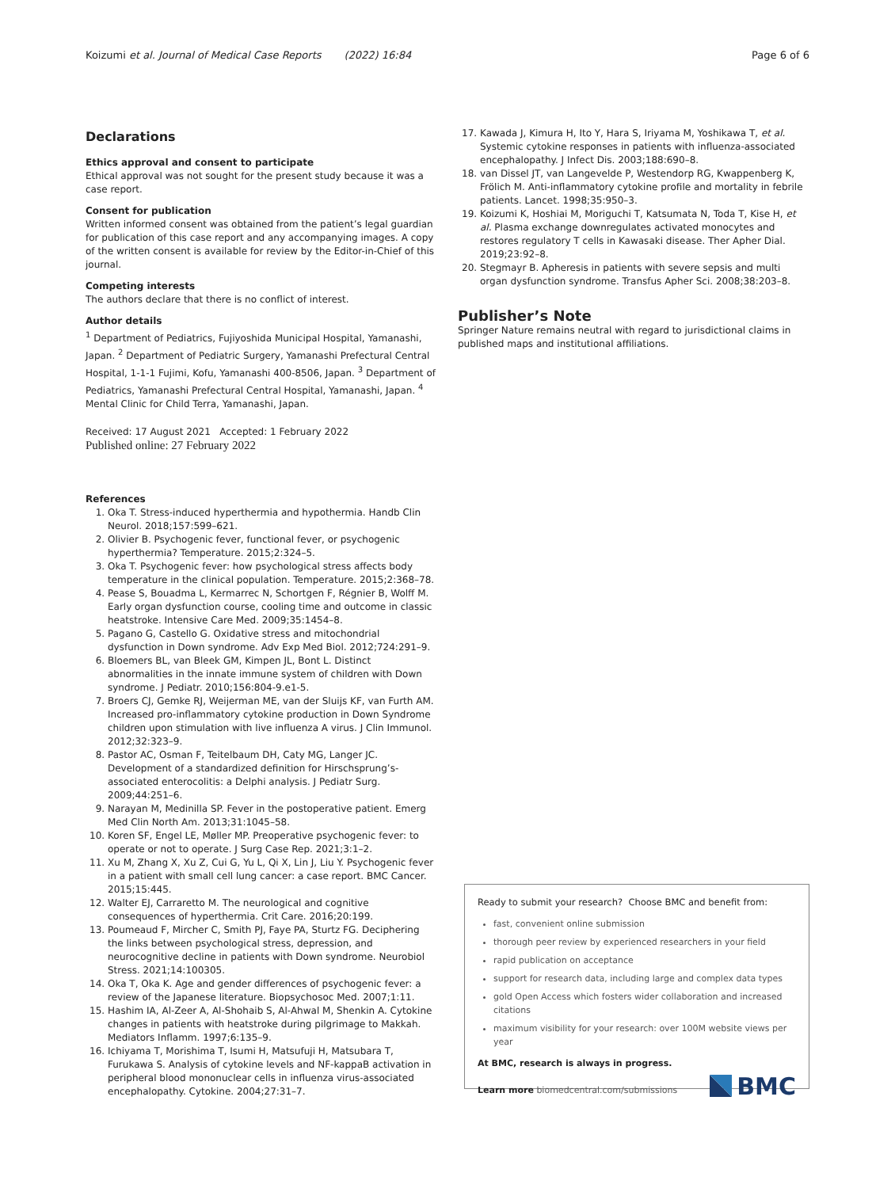Koizumi et al. Journal of Medical Case Reports (2022) 16:84 Page 6 of 6
Declarations
Ethics approval and consent to participate
Ethical approval was not sought for the present study because it was a case report.
Consent for publication
Written informed consent was obtained from the patient’s legal guardian for publication of this case report and any accompanying images. A copy of the written consent is available for review by the Editor-in-Chief of this journal.
Competing interests
The authors declare that there is no conflict of interest.
Author details
<sup>1</sup> Department of Pediatrics, Fujiyoshida Municipal Hospital, Yamanashi, Japan. <sup>2</sup> Department of Pediatric Surgery, Yamanashi Prefectural Central Hospital, 1-1-1 Fujimi, Kofu, Yamanashi 400-8506, Japan. <sup>3</sup> Department of Pediatrics, Yamanashi Prefectural Central Hospital, Yamanashi, Japan. <sup>4</sup> Mental Clinic for Child Terra, Yamanashi, Japan.
Received: 17 August 2021 Accepted: 1 February 2022
Published online: 27 February 2022
References
1. Oka T. Stress-induced hyperthermia and hypothermia. Handb Clin Neurol. 2018;157:599–621.
2. Olivier B. Psychogenic fever, functional fever, or psychogenic hyperthermia? Temperature. 2015;2:324–5.
3. Oka T. Psychogenic fever: how psychological stress affects body temperature in the clinical population. Temperature. 2015;2:368–78.
4. Pease S, Bouadma L, Kermarrec N, Schortgen F, Régnier B, Wolff M. Early organ dysfunction course, cooling time and outcome in classic heatstroke. Intensive Care Med. 2009;35:1454–8.
5. Pagano G, Castello G. Oxidative stress and mitochondrial dysfunction in Down syndrome. Adv Exp Med Biol. 2012;724:291–9.
6. Bloemers BL, van Bleek GM, Kimpen JL, Bont L. Distinct abnormalities in the innate immune system of children with Down syndrome. J Pediatr. 2010;156:804-9.e1-5.
7. Broers CJ, Gemke RJ, Weijerman ME, van der Sluijs KF, van Furth AM. Increased pro-inflammatory cytokine production in Down Syndrome children upon stimulation with live influenza A virus. J Clin Immunol. 2012;32:323–9.
8. Pastor AC, Osman F, Teitelbaum DH, Caty MG, Langer JC. Development of a standardized definition for Hirschsprung’s-associated enterocolitis: a Delphi analysis. J Pediatr Surg. 2009;44:251–6.
9. Narayan M, Medinilla SP. Fever in the postoperative patient. Emerg Med Clin North Am. 2013;31:1045–58.
10. Koren SF, Engel LE, Møller MP. Preoperative psychogenic fever: to operate or not to operate. J Surg Case Rep. 2021;3:1–2.
11. Xu M, Zhang X, Xu Z, Cui G, Yu L, Qi X, Lin J, Liu Y. Psychogenic fever in a patient with small cell lung cancer: a case report. BMC Cancer. 2015;15:445.
12. Walter EJ, Carraretto M. The neurological and cognitive consequences of hyperthermia. Crit Care. 2016;20:199.
13. Poumeaud F, Mircher C, Smith PJ, Faye PA, Sturtz FG. Deciphering the links between psychological stress, depression, and neurocognitive decline in patients with Down syndrome. Neurobiol Stress. 2021;14:100305.
14. Oka T, Oka K. Age and gender differences of psychogenic fever: a review of the Japanese literature. Biopsychosoc Med. 2007;1:11.
15. Hashim IA, Al-Zeer A, Al-Shohaib S, Al-Ahwal M, Shenkin A. Cytokine changes in patients with heatstroke during pilgrimage to Makkah. Mediators Inflamm. 1997;6:135–9.
16. Ichiyama T, Morishima T, Isumi H, Matsufuji H, Matsubara T, Furukawa S. Analysis of cytokine levels and NF-kappaB activation in peripheral blood mononuclear cells in influenza virus-associated encephalopathy. Cytokine. 2004;27:31–7.
17. Kawada J, Kimura H, Ito Y, Hara S, Iriyama M, Yoshikawa T, et al. Systemic cytokine responses in patients with influenza-associated encephalopathy. J Infect Dis. 2003;188:690–8.
18. van Dissel JT, van Langevelde P, Westendorp RG, Kwappenberg K, Frölich M. Anti-inflammatory cytokine profile and mortality in febrile patients. Lancet. 1998;35:950–3.
19. Koizumi K, Hoshiai M, Moriguchi T, Katsumata N, Toda T, Kise H, et al. Plasma exchange downregulates activated monocytes and restores regulatory T cells in Kawasaki disease. Ther Apher Dial. 2019;23:92–8.
20. Stegmayr B. Apheresis in patients with severe sepsis and multi organ dysfunction syndrome. Transfus Apher Sci. 2008;38:203–8.
Publisher’s Note
Springer Nature remains neutral with regard to jurisdictional claims in published maps and institutional affiliations.
Ready to submit your research? Choose BMC and benefit from:
fast, convenient online submission
thorough peer review by experienced researchers in your field
rapid publication on acceptance
support for research data, including large and complex data types
gold Open Access which fosters wider collaboration and increased citations
maximum visibility for your research: over 100M website views per year
At BMC, research is always in progress.
Learn more biomedcentral.com/submissions
BMC